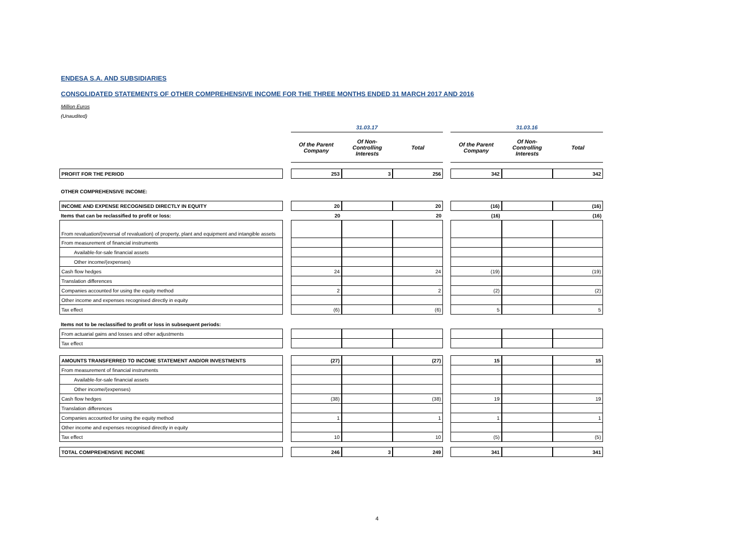ENDESA S.A. AND SUBSIDIARIES
CONSOLIDATED STATEMENTS OF OTHER COMPREHENSIVE INCOME FOR THE THREE MONTHS ENDED 31 MARCH 2017 AND 2016
Million Euros
(Unaudited)
| | | 31.03.17 | | | | 31.03.16 | | |
| --- | --- | --- | --- | --- | --- | --- | --- | --- |
| | | Of the Parent Company | Of Non-Controlling Interests | Total | | Of the Parent Company | Of Non-Controlling Interests | Total |
| PROFIT FOR THE PERIOD | | 253 | 3 | 256 | | 342 | | 342 |
| OTHER COMPREHENSIVE INCOME: | | | | | | | | |
| INCOME AND EXPENSE RECOGNISED DIRECTLY IN EQUITY | | 20 | | 20 | | (16) | | (16) |
| Items that can be reclassified to profit or loss: | | 20 | | 20 | | (16) | | (16) |
| From revaluation/(reversal of revaluation) of property, plant and equipment and intangible assets | | | | | | | | |
| From measurement of financial instruments | | | | | | | | |
| Available-for-sale financial assets | | | | | | | | |
| Other income/(expenses) | | | | | | | | |
| Cash flow hedges | | 24 | | 24 | | (19) | | (19) |
| Translation differences | | | | | | | | |
| Companies accounted for using the equity method | | 2 | | 2 | | (2) | | (2) |
| Other income and expenses recognised directly in equity | | | | | | | | |
| Tax effect | | (6) | | (6) | | 5 | | 5 |
| Items not to be reclassified to profit or loss in subsequent periods: | | | | | | | | |
| From actuarial gains and losses and other adjustments | | | | | | | | |
| Tax effect | | | | | | | | |
| AMOUNTS TRANSFERRED TO INCOME STATEMENT AND/OR INVESTMENTS | | (27) | | (27) | | 15 | | 15 |
| From measurement of financial instruments | | | | | | | | |
| Available-for-sale financial assets | | | | | | | | |
| Other income/(expenses) | | | | | | | | |
| Cash flow hedges | | (38) | | (38) | | 19 | | 19 |
| Translation differences | | | | | | | | |
| Companies accounted for using the equity method | | 1 | | 1 | | 1 | | 1 |
| Other income and expenses recognised directly in equity | | | | | | | | |
| Tax effect | | 10 | | 10 | | (5) | | (5) |
| TOTAL COMPREHENSIVE INCOME | | 246 | 3 | 249 | | 341 | | 341 |
4